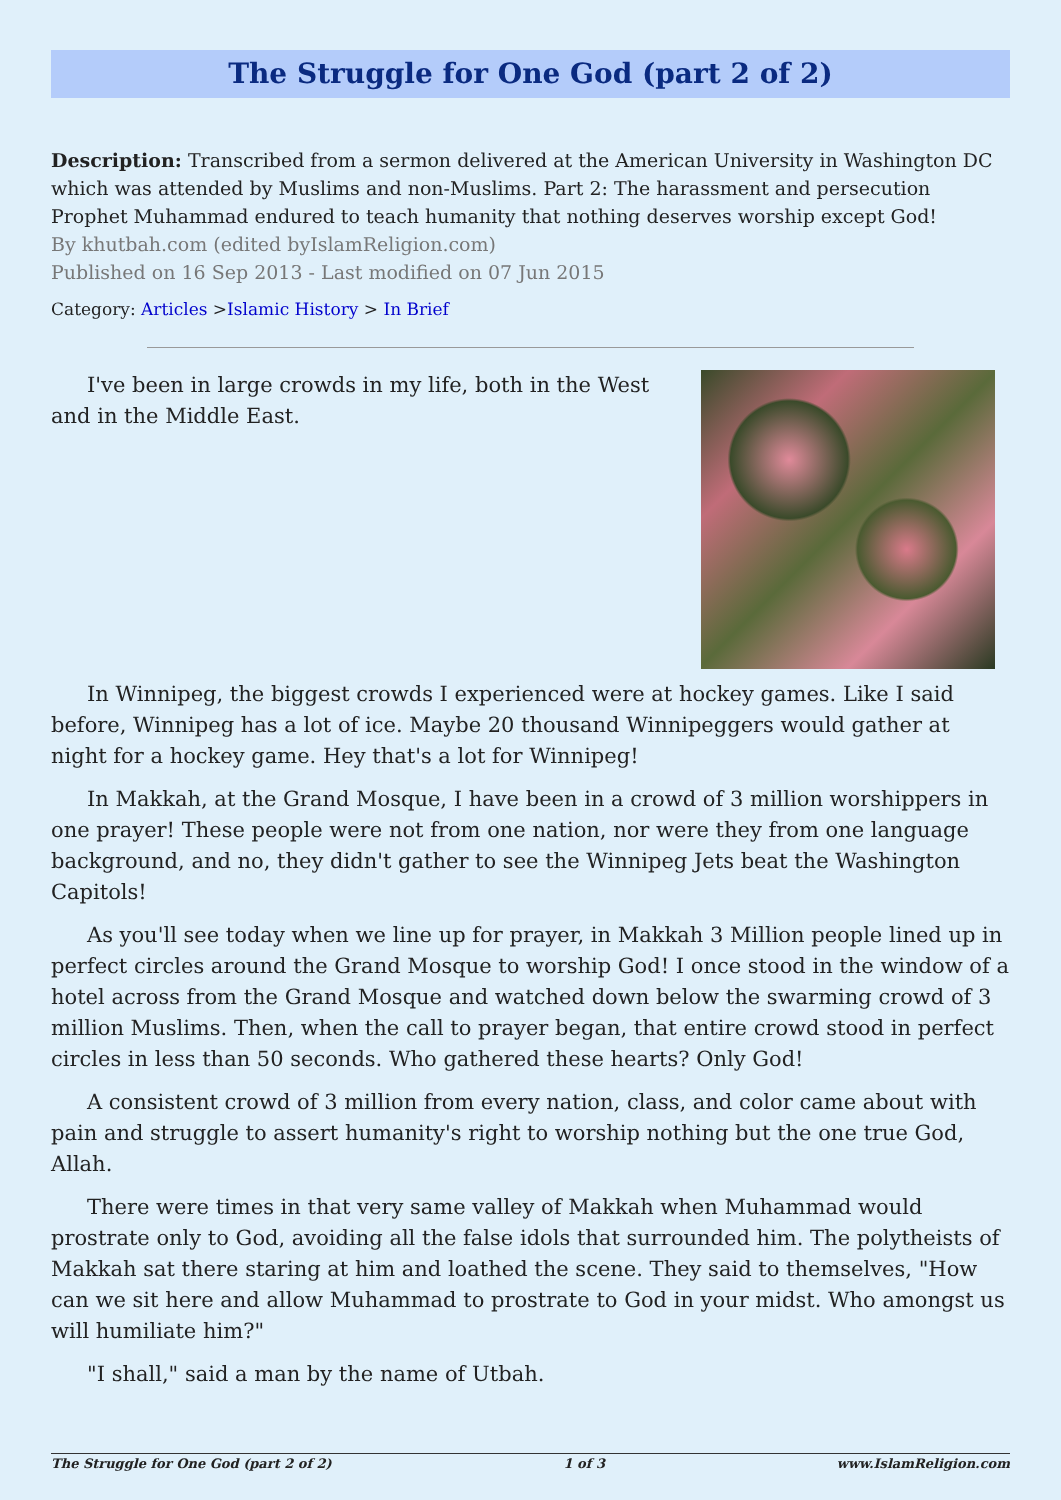The Struggle for One God (part 2 of 2)
Description: Transcribed from a sermon delivered at the American University in Washington DC which was attended by Muslims and non-Muslims. Part 2: The harassment and persecution Prophet Muhammad endured to teach humanity that nothing deserves worship except God!
By khutbah.com (edited byIslamReligion.com)
Published on 16 Sep 2013 - Last modified on 07 Jun 2015
Category: Articles >Islamic History > In Brief
I've been in large crowds in my life, both in the West and in the Middle East.
In Winnipeg, the biggest crowds I experienced were at hockey games. Like I said before, Winnipeg has a lot of ice. Maybe 20 thousand Winnipeggers would gather at night for a hockey game. Hey that's a lot for Winnipeg!
In Makkah, at the Grand Mosque, I have been in a crowd of 3 million worshippers in one prayer! These people were not from one nation, nor were they from one language background, and no, they didn't gather to see the Winnipeg Jets beat the Washington Capitols!
As you'll see today when we line up for prayer, in Makkah 3 Million people lined up in perfect circles around the Grand Mosque to worship God! I once stood in the window of a hotel across from the Grand Mosque and watched down below the swarming crowd of 3 million Muslims. Then, when the call to prayer began, that entire crowd stood in perfect circles in less than 50 seconds. Who gathered these hearts? Only God!
A consistent crowd of 3 million from every nation, class, and color came about with pain and struggle to assert humanity's right to worship nothing but the one true God, Allah.
There were times in that very same valley of Makkah when Muhammad would prostrate only to God, avoiding all the false idols that surrounded him. The polytheists of Makkah sat there staring at him and loathed the scene. They said to themselves, "How can we sit here and allow Muhammad to prostrate to God in your midst. Who amongst us will humiliate him?"
"I shall," said a man by the name of Utbah.
The Struggle for One God (part 2 of 2) 1 of 3 www.IslamReligion.com